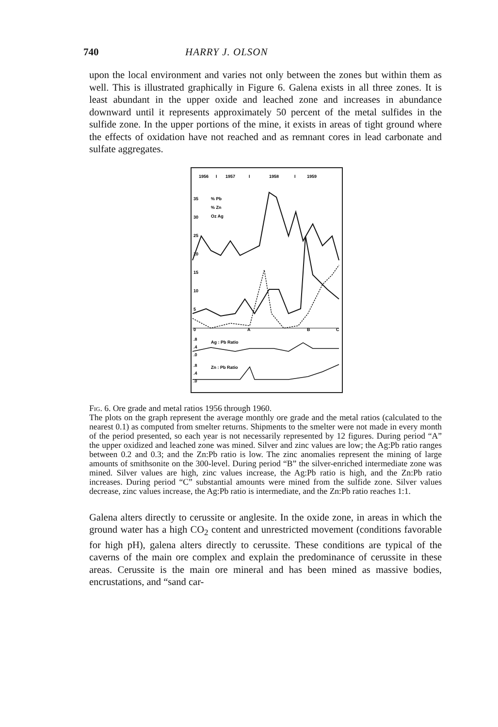740 HARRY J. OLSON
upon the local environment and varies not only between the zones but within them as well. This is illustrated graphically in Figure 6. Galena exists in all three zones. It is least abundant in the upper oxide and leached zone and increases in abundance downward until it represents approximately 50 percent of the metal sulfides in the sulfide zone. In the upper portions of the mine, it exists in areas of tight ground where the effects of oxidation have not reached and as remnant cores in lead carbonate and sulfate aggregates.
1956
I
1957
I
1958
I
1959
35
30
25
20
15
10
5
0
% Pb
% Zn
Oz Ag
A
B
C
.8
.4
.0
Ag : Pb Ratio
.8
.4
.0
Zn : Pb Ratio
Fig. 6. Ore grade and metal ratios 1956 through 1960.
The plots on the graph represent the average monthly ore grade and the metal ratios (calculated to the nearest 0.1) as computed from smelter returns. Shipments to the smelter were not made in every month of the period presented, so each year is not necessarily represented by 12 figures. During period “A” the upper oxidized and leached zone was mined. Silver and zinc values are low; the Ag:Pb ratio ranges between 0.2 and 0.3; and the Zn:Pb ratio is low. The zinc anomalies represent the mining of large amounts of smithsonite on the 300-level. During period “B” the silver-enriched intermediate zone was mined. Silver values are high, zinc values increase, the Ag:Pb ratio is high, and the Zn:Pb ratio increases. During period “C” substantial amounts were mined from the sulfide zone. Silver values decrease, zinc values increase, the Ag:Pb ratio is intermediate, and the Zn:Pb ratio reaches 1:1.
Galena alters directly to cerussite or anglesite. In the oxide zone, in areas in which the ground water has a high CO<sub>2</sub> content and unrestricted movement (conditions favorable for high pH), galena alters directly to cerussite. These conditions are typical of the caverns of the main ore complex and explain the predominance of cerussite in these areas. Cerussite is the main ore mineral and has been mined as massive bodies, encrustations, and “sand car-